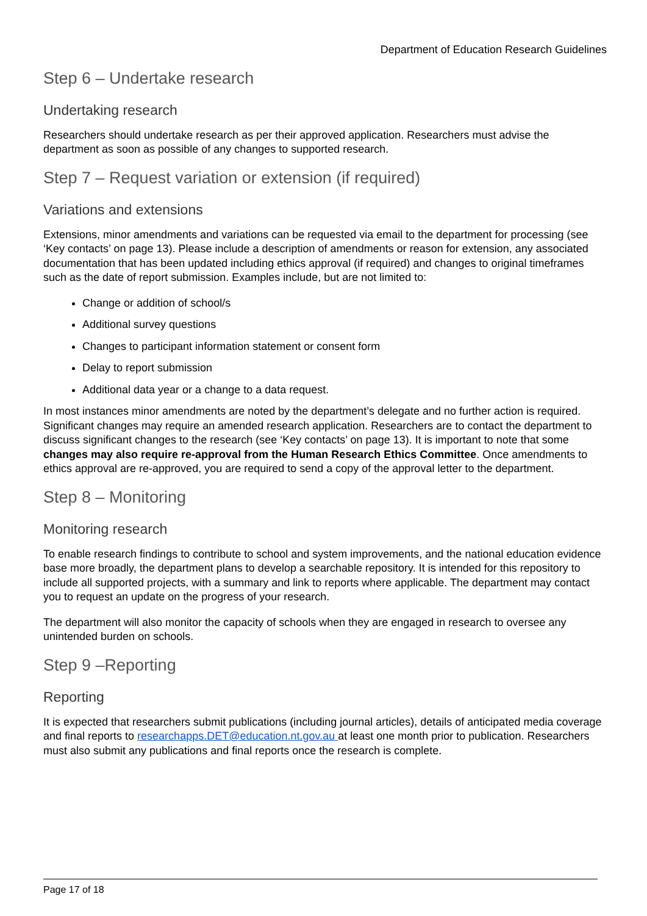Department of Education Research Guidelines
Step 6 – Undertake research
Undertaking research
Researchers should undertake research as per their approved application. Researchers must advise the department as soon as possible of any changes to supported research.
Step 7 – Request variation or extension (if required)
Variations and extensions
Extensions, minor amendments and variations can be requested via email to the department for processing (see ‘Key contacts’ on page 13). Please include a description of amendments or reason for extension, any associated documentation that has been updated including ethics approval (if required) and changes to original timeframes such as the date of report submission. Examples include, but are not limited to:
Change or addition of school/s
Additional survey questions
Changes to participant information statement or consent form
Delay to report submission
Additional data year or a change to a data request.
In most instances minor amendments are noted by the department’s delegate and no further action is required. Significant changes may require an amended research application. Researchers are to contact the department to discuss significant changes to the research (see ‘Key contacts’ on page 13). It is important to note that some changes may also require re-approval from the Human Research Ethics Committee. Once amendments to ethics approval are re-approved, you are required to send a copy of the approval letter to the department.
Step 8 – Monitoring
Monitoring research
To enable research findings to contribute to school and system improvements, and the national education evidence base more broadly, the department plans to develop a searchable repository. It is intended for this repository to include all supported projects, with a summary and link to reports where applicable. The department may contact you to request an update on the progress of your research.
The department will also monitor the capacity of schools when they are engaged in research to oversee any unintended burden on schools.
Step 9 –Reporting
Reporting
It is expected that researchers submit publications (including journal articles), details of anticipated media coverage and final reports to researchapps.DET@education.nt.gov.au at least one month prior to publication. Researchers must also submit any publications and final reports once the research is complete.
Page 17 of 18